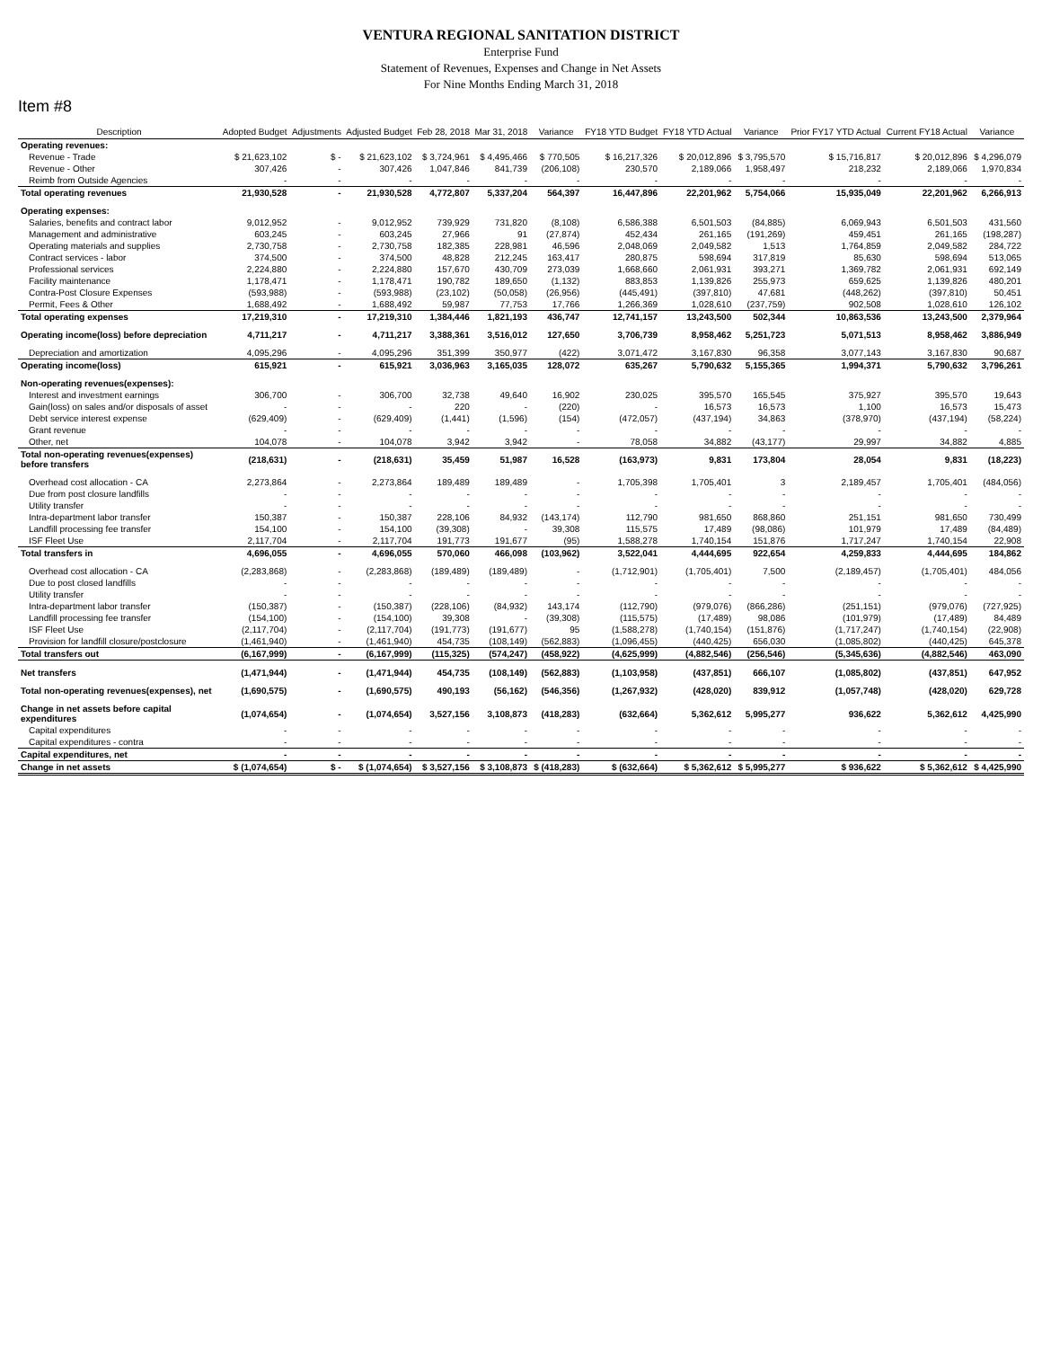VENTURA REGIONAL SANITATION DISTRICT
Enterprise Fund
Statement of Revenues, Expenses and Change in Net Assets
For Nine Months Ending March 31, 2018
Item #8
| Description | Adopted Budget | Adjustments | Adjusted Budget | Feb 28, 2018 | Mar 31, 2018 | Variance | FY18 YTD Budget | FY18 YTD Actual | Variance | Prior FY17 YTD Actual | Current FY18 Actual | Variance |
| --- | --- | --- | --- | --- | --- | --- | --- | --- | --- | --- | --- | --- |
| Operating revenues: | | | | | | | | | | | | |
| Revenue - Trade | $ 21,623,102 | $ - | $ 21,623,102 | $ 3,724,961 | $ 4,495,466 | $ 770,505 | $ 16,217,326 | $ 20,012,896 | $ 3,795,570 | $ 15,716,817 | $ 20,012,896 | $ 4,296,079 |
| Revenue - Other | 307,426 | - | 307,426 | 1,047,846 | 841,739 | (206,108) | 230,570 | 2,189,066 | 1,958,497 | 218,232 | 2,189,066 | 1,970,834 |
| Reimb from Outside Agencies | - | - | - | - | - | - | - | - | - | - | - | - |
| Total operating revenues | 21,930,528 | - | 21,930,528 | 4,772,807 | 5,337,204 | 564,397 | 16,447,896 | 22,201,962 | 5,754,066 | 15,935,049 | 22,201,962 | 6,266,913 |
| Operating expenses: | | | | | | | | | | | | |
| Salaries, benefits and contract labor | 9,012,952 | - | 9,012,952 | 739,929 | 731,820 | (8,108) | 6,586,388 | 6,501,503 | (84,885) | 6,069,943 | 6,501,503 | 431,560 |
| Management and administrative | 603,245 | - | 603,245 | 27,966 | 91 | (27,874) | 452,434 | 261,165 | (191,269) | 459,451 | 261,165 | (198,287) |
| Operating materials and supplies | 2,730,758 | - | 2,730,758 | 182,385 | 228,981 | 46,596 | 2,048,069 | 2,049,582 | 1,513 | 1,764,859 | 2,049,582 | 284,722 |
| Contract services - labor | 374,500 | - | 374,500 | 48,828 | 212,245 | 163,417 | 280,875 | 598,694 | 317,819 | 85,630 | 598,694 | 513,065 |
| Professional services | 2,224,880 | - | 2,224,880 | 157,670 | 430,709 | 273,039 | 1,668,660 | 2,061,931 | 393,271 | 1,369,782 | 2,061,931 | 692,149 |
| Facility maintenance | 1,178,471 | - | 1,178,471 | 190,782 | 189,650 | (1,132) | 883,853 | 1,139,826 | 255,973 | 659,625 | 1,139,826 | 480,201 |
| Contra-Post Closure Expenses | (593,988) | - | (593,988) | (23,102) | (50,058) | (26,956) | (445,491) | (397,810) | 47,681 | (448,262) | (397,810) | 50,451 |
| Permit, Fees & Other | 1,688,492 | - | 1,688,492 | 59,987 | 77,753 | 17,766 | 1,266,369 | 1,028,610 | (237,759) | 902,508 | 1,028,610 | 126,102 |
| Total operating expenses | 17,219,310 | - | 17,219,310 | 1,384,446 | 1,821,193 | 436,747 | 12,741,157 | 13,243,500 | 502,344 | 10,863,536 | 13,243,500 | 2,379,964 |
| Operating income(loss) before depreciation | 4,711,217 | - | 4,711,217 | 3,388,361 | 3,516,012 | 127,650 | 3,706,739 | 8,958,462 | 5,251,723 | 5,071,513 | 8,958,462 | 3,886,949 |
| Depreciation and amortization | 4,095,296 | - | 4,095,296 | 351,399 | 350,977 | (422) | 3,071,472 | 3,167,830 | 96,358 | 3,077,143 | 3,167,830 | 90,687 |
| Operating income(loss) | 615,921 | - | 615,921 | 3,036,963 | 3,165,035 | 128,072 | 635,267 | 5,790,632 | 5,155,365 | 1,994,371 | 5,790,632 | 3,796,261 |
| Non-operating revenues(expenses): | | | | | | | | | | | | |
| Interest and investment earnings | 306,700 | - | 306,700 | 32,738 | 49,640 | 16,902 | 230,025 | 395,570 | 165,545 | 375,927 | 395,570 | 19,643 |
| Gain(loss) on sales and/or disposals of asset | - | - | - | 220 | - | (220) | - | 16,573 | 16,573 | 1,100 | 16,573 | 15,473 |
| Debt service interest expense | (629,409) | - | (629,409) | (1,441) | (1,596) | (154) | (472,057) | (437,194) | 34,863 | (378,970) | (437,194) | (58,224) |
| Grant revenue | - | - | - | - | - | - | - | - | - | - | - | - |
| Other, net | 104,078 | - | 104,078 | 3,942 | 3,942 | - | 78,058 | 34,882 | (43,177) | 29,997 | 34,882 | 4,885 |
| Total non-operating revenues(expenses) before transfers | (218,631) | - | (218,631) | 35,459 | 51,987 | 16,528 | (163,973) | 9,831 | 173,804 | 28,054 | 9,831 | (18,223) |
| Overhead cost allocation - CA | 2,273,864 | - | 2,273,864 | 189,489 | 189,489 | - | 1,705,398 | 1,705,401 | 3 | 2,189,457 | 1,705,401 | (484,056) |
| Due from post closure landfills | - | - | - | - | - | - | - | - | - | - | - | - |
| Utility transfer | - | - | - | - | - | - | - | - | - | - | - | - |
| Intra-department labor transfer | 150,387 | - | 150,387 | 228,106 | 84,932 | (143,174) | 112,790 | 981,650 | 868,860 | 251,151 | 981,650 | 730,499 |
| Landfill processing fee transfer | 154,100 | - | 154,100 | (39,308) | - | 39,308 | 115,575 | 17,489 | (98,086) | 101,979 | 17,489 | (84,489) |
| ISF Fleet Use | 2,117,704 | - | 2,117,704 | 191,773 | 191,677 | (95) | 1,588,278 | 1,740,154 | 151,876 | 1,717,247 | 1,740,154 | 22,908 |
| Total transfers in | 4,696,055 | - | 4,696,055 | 570,060 | 466,098 | (103,962) | 3,522,041 | 4,444,695 | 922,654 | 4,259,833 | 4,444,695 | 184,862 |
| Overhead cost allocation - CA | (2,283,868) | - | (2,283,868) | (189,489) | (189,489) | - | (1,712,901) | (1,705,401) | 7,500 | (2,189,457) | (1,705,401) | 484,056 |
| Due to post closed landfills | - | - | - | - | - | - | - | - | - | - | - | - |
| Utility transfer | - | - | - | - | - | - | - | - | - | - | - | - |
| Intra-department labor transfer | (150,387) | - | (150,387) | (228,106) | (84,932) | 143,174 | (112,790) | (979,076) | (866,286) | (251,151) | (979,076) | (727,925) |
| Landfill processing fee transfer | (154,100) | - | (154,100) | 39,308 | - | (39,308) | (115,575) | (17,489) | 98,086 | (101,979) | (17,489) | 84,489 |
| ISF Fleet Use | (2,117,704) | - | (2,117,704) | (191,773) | (191,677) | 95 | (1,588,278) | (1,740,154) | (151,876) | (1,717,247) | (1,740,154) | (22,908) |
| Provision for landfill closure/postclosure | (1,461,940) | - | (1,461,940) | 454,735 | (108,149) | (562,883) | (1,096,455) | (440,425) | 656,030 | (1,085,802) | (440,425) | 645,378 |
| Total transfers out | (6,167,999) | - | (6,167,999) | (115,325) | (574,247) | (458,922) | (4,625,999) | (4,882,546) | (256,546) | (5,345,636) | (4,882,546) | 463,090 |
| Net transfers | (1,471,944) | - | (1,471,944) | 454,735 | (108,149) | (562,883) | (1,103,958) | (437,851) | 666,107 | (1,085,802) | (437,851) | 647,952 |
| Total non-operating revenues(expenses), net | (1,690,575) | - | (1,690,575) | 490,193 | (56,162) | (546,356) | (1,267,932) | (428,020) | 839,912 | (1,057,748) | (428,020) | 629,728 |
| Change in net assets before capital expenditures | (1,074,654) | - | (1,074,654) | 3,527,156 | 3,108,873 | (418,283) | (632,664) | 5,362,612 | 5,995,277 | 936,622 | 5,362,612 | 4,425,990 |
| Capital expenditures | - | - | - | - | - | - | - | - | - | - | - | - |
| Capital expenditures - contra | - | - | - | - | - | - | - | - | - | - | - | - |
| Capital expenditures, net | - | - | - | - | - | - | - | - | - | - | - | - |
| Change in net assets | $ (1,074,654) | $ - | $ (1,074,654) | $ 3,527,156 | $ 3,108,873 | $ (418,283) | $ (632,664) | $ 5,362,612 | $ 5,995,277 | $ 936,622 | $ 5,362,612 | $ 4,425,990 |